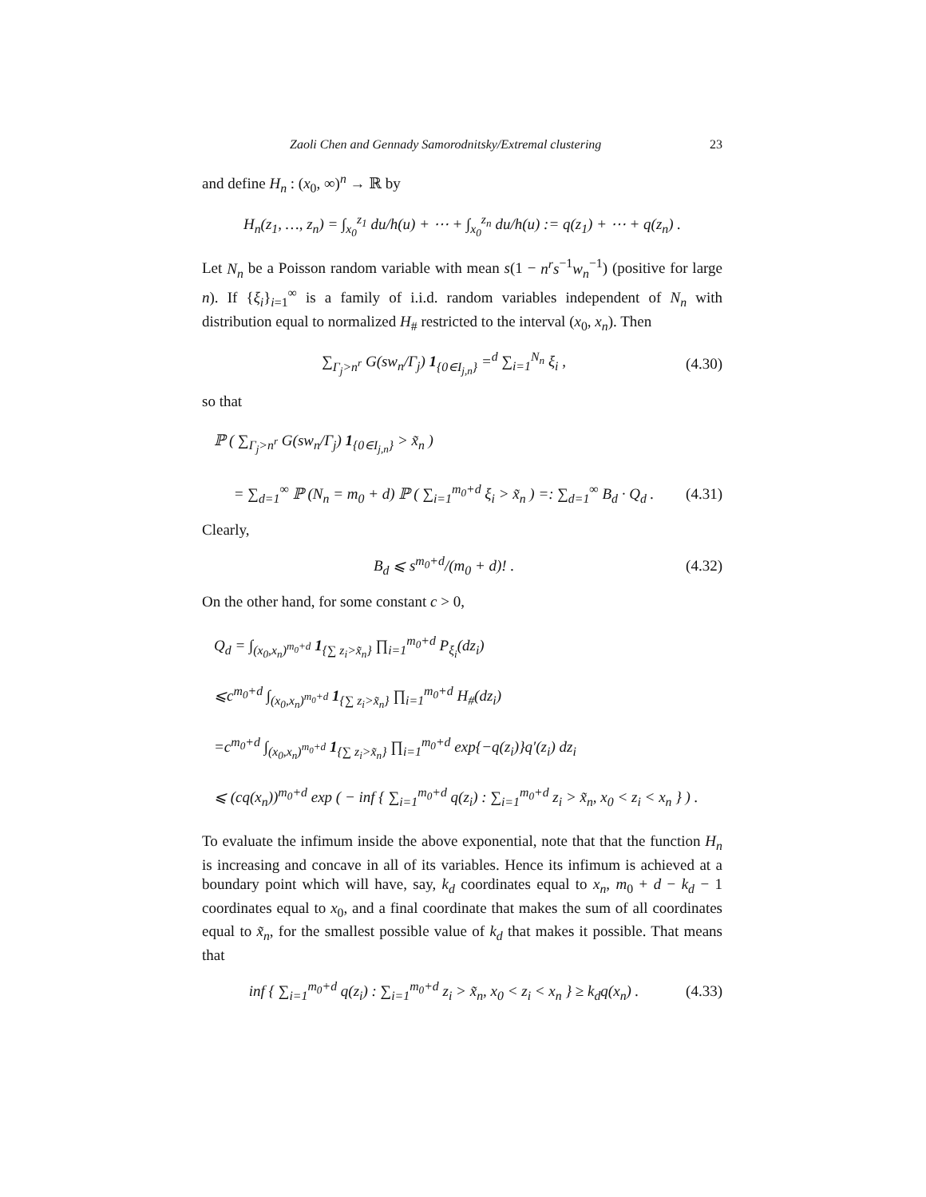Zaoli Chen and Gennady Samorodnitsky/Extremal clustering 23
and define H<sub>n</sub> : (x<sub>0</sub>, ∞)<sup>n</sup> → ℝ by
H<sub>n</sub>(z<sub>1</sub>, …, z<sub>n</sub>) = ∫<sub>x<sub>0</sub></sub><sup>z<sub>1</sub></sup> du/h(u) + ⋯ + ∫<sub>x<sub>0</sub></sub><sup>z<sub>n</sub></sup> du/h(u) := q(z<sub>1</sub>) + ⋯ + q(z<sub>n</sub>) .
Let N<sub>n</sub> be a Poisson random variable with mean s(1 − n<sup>r</sup>s<sup>−1</sup>w<sub>n</sub><sup>−1</sup>) (positive for large n). If {ξ<sub>i</sub>}<sub>i=1</sub><sup>∞</sup> is a family of i.i.d. random variables independent of N<sub>n</sub> with distribution equal to normalized H<sub>#</sub> restricted to the interval (x<sub>0</sub>, x<sub>n</sub>). Then
∑<sub>Γ<sub>j</sub>>n<sup>r</sup></sub> G(sw<sub>n</sub>/Γ<sub>j</sub>) 1<sub>{0∈I<sub>j,n</sub>}</sub> =<sup>d</sup> ∑<sub>i=1</sub><sup>N<sub>n</sub></sup> ξ<sub>i</sub> , (4.30)
so that
ℙ ( ∑<sub>Γ<sub>j</sub>>n<sup>r</sup></sub> G(sw<sub>n</sub>/Γ<sub>j</sub>) 1<sub>{0∈I<sub>j,n</sub>}</sub> > x̃<sub>n</sub> )
= ∑<sub>d=1</sub><sup>∞</sup> ℙ (N<sub>n</sub> = m<sub>0</sub> + d) ℙ ( ∑<sub>i=1</sub><sup>m<sub>0</sub>+d</sup> ξ<sub>i</sub> > x̃<sub>n</sub> ) =: ∑<sub>d=1</sub><sup>∞</sup> B<sub>d</sub> · Q<sub>d</sub> . (4.31)
Clearly,
B<sub>d</sub> ⩽ s<sup>m<sub>0</sub>+d</sup>/(m<sub>0</sub> + d)! . (4.32)
On the other hand, for some constant c > 0,
Q<sub>d</sub> = ∫<sub>(x<sub>0</sub>,x<sub>n</sub>)<sup>m<sub>0</sub>+d</sup></sub> 1<sub>{∑ z<sub>i</sub>>x̃<sub>n</sub>}</sub> ∏<sub>i=1</sub><sup>m<sub>0</sub>+d</sup> P<sub>ξ<sub>i</sub></sub>(dz<sub>i</sub>)
⩽c<sup>m<sub>0</sub>+d</sup> ∫<sub>(x<sub>0</sub>,x<sub>n</sub>)<sup>m<sub>0</sub>+d</sup></sub> 1<sub>{∑ z<sub>i</sub>>x̃<sub>n</sub>}</sub> ∏<sub>i=1</sub><sup>m<sub>0</sub>+d</sup> H<sub>#</sub>(dz<sub>i</sub>)
=c<sup>m<sub>0</sub>+d</sup> ∫<sub>(x<sub>0</sub>,x<sub>n</sub>)<sup>m<sub>0</sub>+d</sup></sub> 1<sub>{∑ z<sub>i</sub>>x̃<sub>n</sub>}</sub> ∏<sub>i=1</sub><sup>m<sub>0</sub>+d</sup> exp{−q(z<sub>i</sub>)}q′(z<sub>i</sub>) dz<sub>i</sub>
⩽ (cq(x<sub>n</sub>))<sup>m<sub>0</sub>+d</sup> exp ( − inf { ∑<sub>i=1</sub><sup>m<sub>0</sub>+d</sup> q(z<sub>i</sub>) : ∑<sub>i=1</sub><sup>m<sub>0</sub>+d</sup> z<sub>i</sub> > x̃<sub>n</sub>, x<sub>0</sub> < z<sub>i</sub> < x<sub>n</sub> } ) .
To evaluate the infimum inside the above exponential, note that that the function H<sub>n</sub> is increasing and concave in all of its variables. Hence its infimum is achieved at a boundary point which will have, say, k<sub>d</sub> coordinates equal to x<sub>n</sub>, m<sub>0</sub> + d − k<sub>d</sub> − 1 coordinates equal to x<sub>0</sub>, and a final coordinate that makes the sum of all coordinates equal to x̃<sub>n</sub>, for the smallest possible value of k<sub>d</sub> that makes it possible. That means that
inf { ∑<sub>i=1</sub><sup>m<sub>0</sub>+d</sup> q(z<sub>i</sub>) : ∑<sub>i=1</sub><sup>m<sub>0</sub>+d</sup> z<sub>i</sub> > x̃<sub>n</sub>, x<sub>0</sub> < z<sub>i</sub> < x<sub>n</sub> } ≥ k<sub>d</sub>q(x<sub>n</sub>) . (4.33)